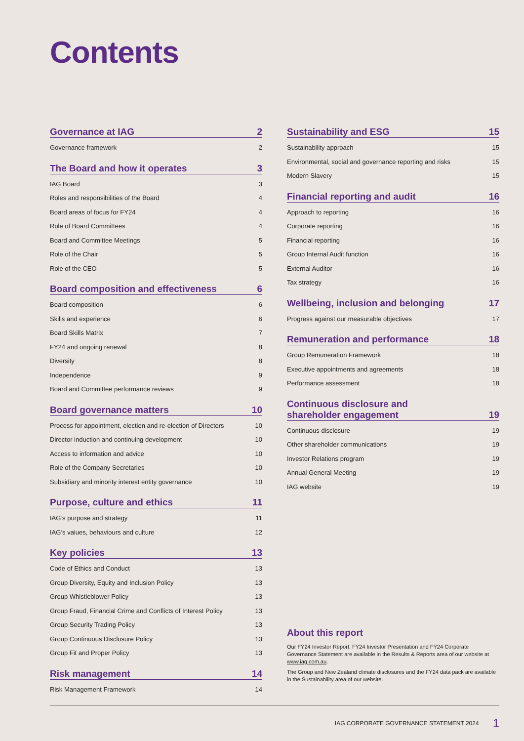Contents
Governance at IAG 2
Governance framework 2
The Board and how it operates 3
IAG Board 3
Roles and responsibilities of the Board 4
Board areas of focus for FY24 4
Role of Board Committees 4
Board and Committee Meetings 5
Role of the Chair 5
Role of the CEO 5
Board composition and effectiveness 6
Board composition 6
Skills and experience 6
Board Skills Matrix 7
FY24 and ongoing renewal 8
Diversity 8
Independence 9
Board and Committee performance reviews 9
Board governance matters 10
Process for appointment, election and re-election of Directors 10
Director induction and continuing development 10
Access to information and advice 10
Role of the Company Secretaries 10
Subsidiary and minority interest entity governance 10
Purpose, culture and ethics 11
IAG’s purpose and strategy 11
IAG’s values, behaviours and culture 12
Key policies 13
Code of Ethics and Conduct 13
Group Diversity, Equity and Inclusion Policy 13
Group Whistleblower Policy 13
Group Fraud, Financial Crime and Conflicts of Interest Policy 13
Group Security Trading Policy 13
Group Continuous Disclosure Policy 13
Group Fit and Proper Policy 13
Risk management 14
Risk Management Framework 14
Sustainability and ESG 15
Sustainability approach 15
Environmental, social and governance reporting and risks 15
Modern Slavery 15
Financial reporting and audit 16
Approach to reporting 16
Corporate reporting 16
Financial reporting 16
Group Internal Audit function 16
External Auditor 16
Tax strategy 16
Wellbeing, inclusion and belonging 17
Progress against our measurable objectives 17
Remuneration and performance 18
Group Remuneration Framework 18
Executive appointments and agreements 18
Performance assessment 18
Continuous disclosure and
shareholder engagement 19
Continuous disclosure 19
Other shareholder communications 19
Investor Relations program 19
Annual General Meeting 19
IAG website 19
About this report
Our FY24 Investor Report, FY24 Investor Presentation and FY24 Corporate Governance Statement are available in the Results & Reports area of our website at www.iag.com.au.
The Group and New Zealand climate disclosures and the FY24 data pack are available in the Sustainability area of our website.
IAG CORPORATE GOVERNANCE STATEMENT 2024 1